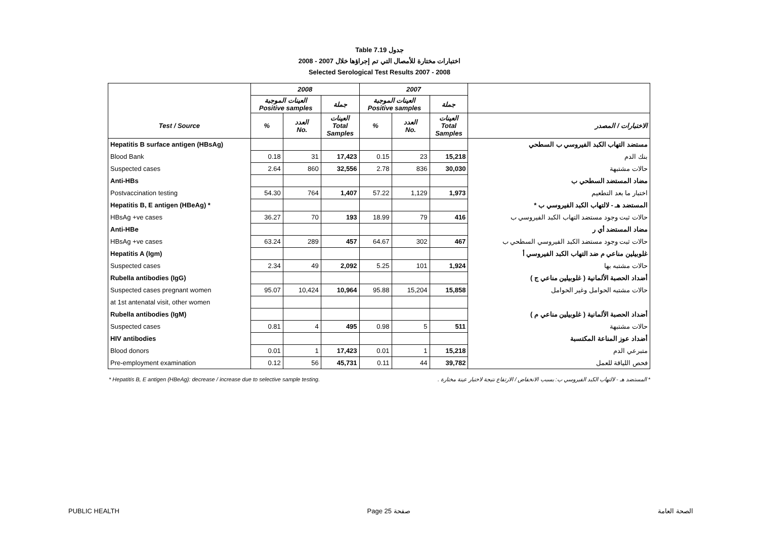Table 7.19 جدول
2008 - 2007 اختبارات مختارة للأمصال التي تم إجراؤها خلال
Selected Serological Test Results 2007 - 2008
| | 2008 | | | 2007 | | | |
| --- | --- | --- | --- | --- | --- | --- | --- |
| | العينات الموجبة Positive samples | | جملة | العينات الموجبة Positive samples | | جملة | |
| Test / Source | % | العدد No. | العينات Total Samples | % | العدد No. | العينات Total Samples | الاختبارات / المصدر |
| Hepatitis B surface antigen (HBsAg) | | | | | | | مستضد التهاب الكبد الفيروسي ب السطحي |
| Blood Bank | 0.18 | 31 | 17,423 | 0.15 | 23 | 15,218 | بنك الدم |
| Suspected cases | 2.64 | 860 | 32,556 | 2.78 | 836 | 30,030 | حالات مشتبهة |
| Anti-HBs | | | | | | | مضاد المستضد السطحي ب |
| Postvaccination testing | 54.30 | 764 | 1,407 | 57.22 | 1,129 | 1,973 | اختبار ما بعد التطعيم |
| Hepatitis B, E antigen (HBeAg) * | | | | | | | المستضد هـ - لالتهاب الكبد الفيروسي ب * |
| HBsAg +ve cases | 36.27 | 70 | 193 | 18.99 | 79 | 416 | حالات ثبت وجود مستضد التهاب الكبد الفيروسي ب |
| Anti-HBe | | | | | | | مضاد المستضد أي ر |
| HBsAg +ve cases | 63.24 | 289 | 457 | 64.67 | 302 | 467 | حالات ثبت وجود مستضد الكبد الفيروسي السطحي ب |
| Hepatitis A (Igm) | | | | | | | غلوبيلين مناعي م ضد التهاب الكبد الفيروسي أ |
| Suspected cases | 2.34 | 49 | 2,092 | 5.25 | 101 | 1,924 | حالات مشتبه بها |
| Rubella antibodies (IgG) | | | | | | | أضداد الحصبة الألمانية ( غلوبيلين مناعي ج ) |
| Suspected cases pregnant women | 95.07 | 10,424 | 10,964 | 95.88 | 15,204 | 15,858 | حالات مشتبه الحوامل وغير الحوامل |
| at 1st antenatal visit, other women | | | | | | | |
| Rubella antibodies (IgM) | | | | | | | أضداد الحصبة الألمانية ( غلوبيلين مناعي م ) |
| Suspected cases | 0.81 | 4 | 495 | 0.98 | 5 | 511 | حالات مشتبهة |
| HIV antibodies | | | | | | | أضداد عوز المناعة المكتسبة |
| Blood donors | 0.01 | 1 | 17,423 | 0.01 | 1 | 15,218 | متبرعي الدم |
| Pre-employment examination | 0.12 | 56 | 45,731 | 0.11 | 44 | 39,782 | فحص اللياقة للعمل |
* Hepatitis B, E antigen (HBeAg): decrease / increase due to selective sample testing. * المستضد هـ - لالتهاب الكبد الفيروسي ب: بسبب الانخفاض / الارتفاع نتيجة لاختبار عينة مختارة .
PUBLIC HEALTH Page 25 صفحة الصحة العامة